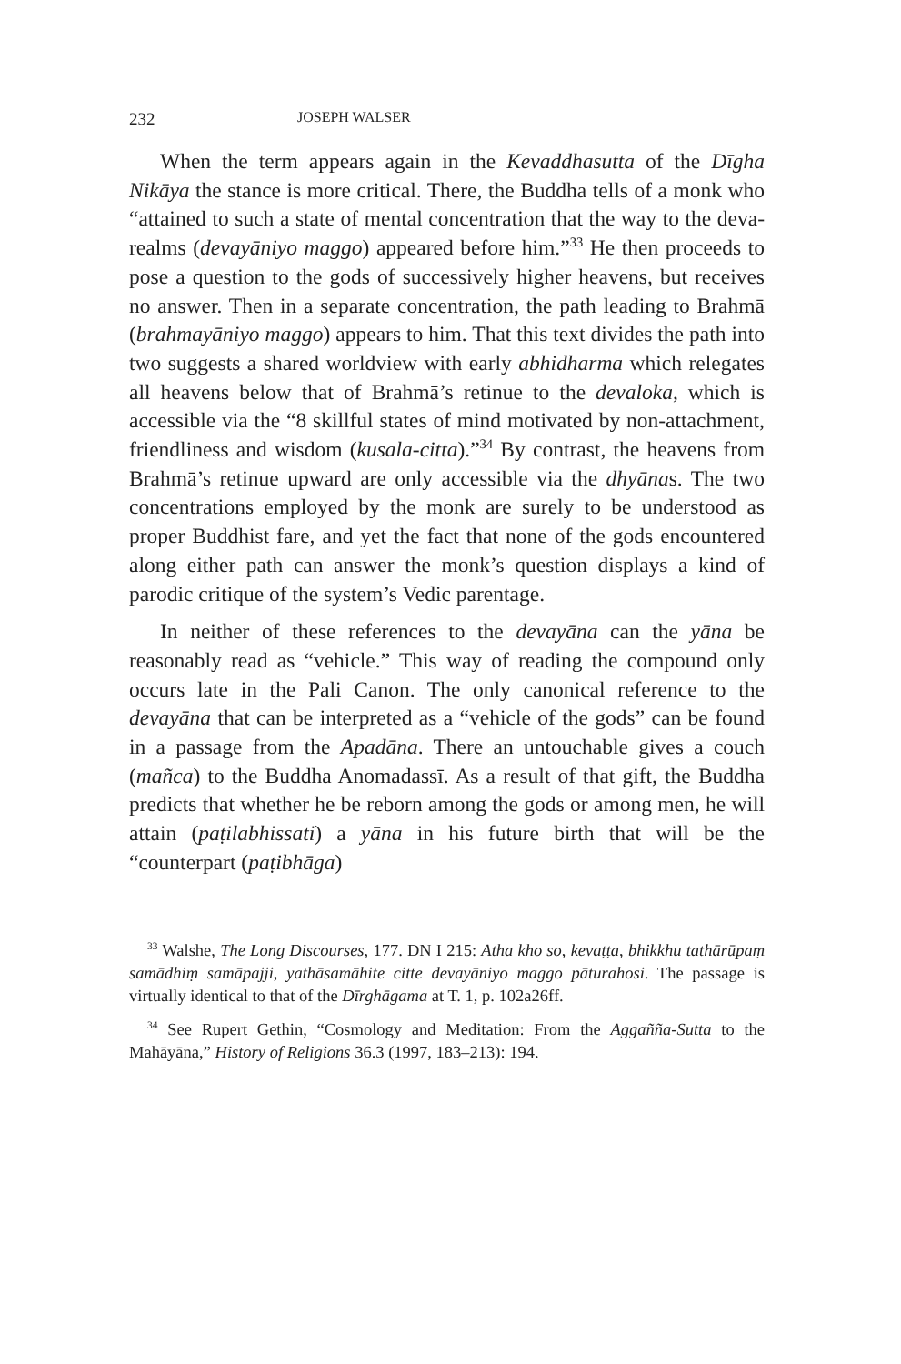232 JOSEPH WALSER
When the term appears again in the Kevaddhasutta of the Dīgha Nikāya the stance is more critical. There, the Buddha tells of a monk who “attained to such a state of mental concentration that the way to the deva-realms (devayāniyo maggo) appeared before him.”<sup>33</sup> He then proceeds to pose a question to the gods of successively higher heavens, but receives no answer. Then in a separate concentration, the path leading to Brahmā (brahmayāniyo maggo) appears to him. That this text divides the path into two suggests a shared worldview with early abhidharma which relegates all heavens below that of Brahmā’s retinue to the devaloka, which is accessible via the “8 skillful states of mind motivated by non-attachment, friendliness and wisdom (kusala-citta).”<sup>34</sup> By contrast, the heavens from Brahmā’s retinue upward are only accessible via the dhyānas. The two concentrations employed by the monk are surely to be understood as proper Buddhist fare, and yet the fact that none of the gods encountered along either path can answer the monk’s question displays a kind of parodic critique of the system’s Vedic parentage.
In neither of these references to the devayāna can the yāna be reasonably read as “vehicle.” This way of reading the compound only occurs late in the Pali Canon. The only canonical reference to the devayāna that can be interpreted as a “vehicle of the gods” can be found in a passage from the Apadāna. There an untouchable gives a couch (mañca) to the Buddha Anomadassī. As a result of that gift, the Buddha predicts that whether he be reborn among the gods or among men, he will attain (paṭilabhissati) a yāna in his future birth that will be the “counterpart (paṭibhāga)
<sup>33</sup> Walshe, The Long Discourses, 177. DN I 215: Atha kho so, kevaṭṭa, bhikkhu tathārūpaṃ samādhiṃ samāpajji, yathāsamāhite citte devayāniyo maggo pāturahosi. The passage is virtually identical to that of the Dīrghāgama at T. 1, p. 102a26ff.
<sup>34</sup> See Rupert Gethin, “Cosmology and Meditation: From the Aggañña-Sutta to the Mahāyāna,” History of Religions 36.3 (1997, 183–213): 194.